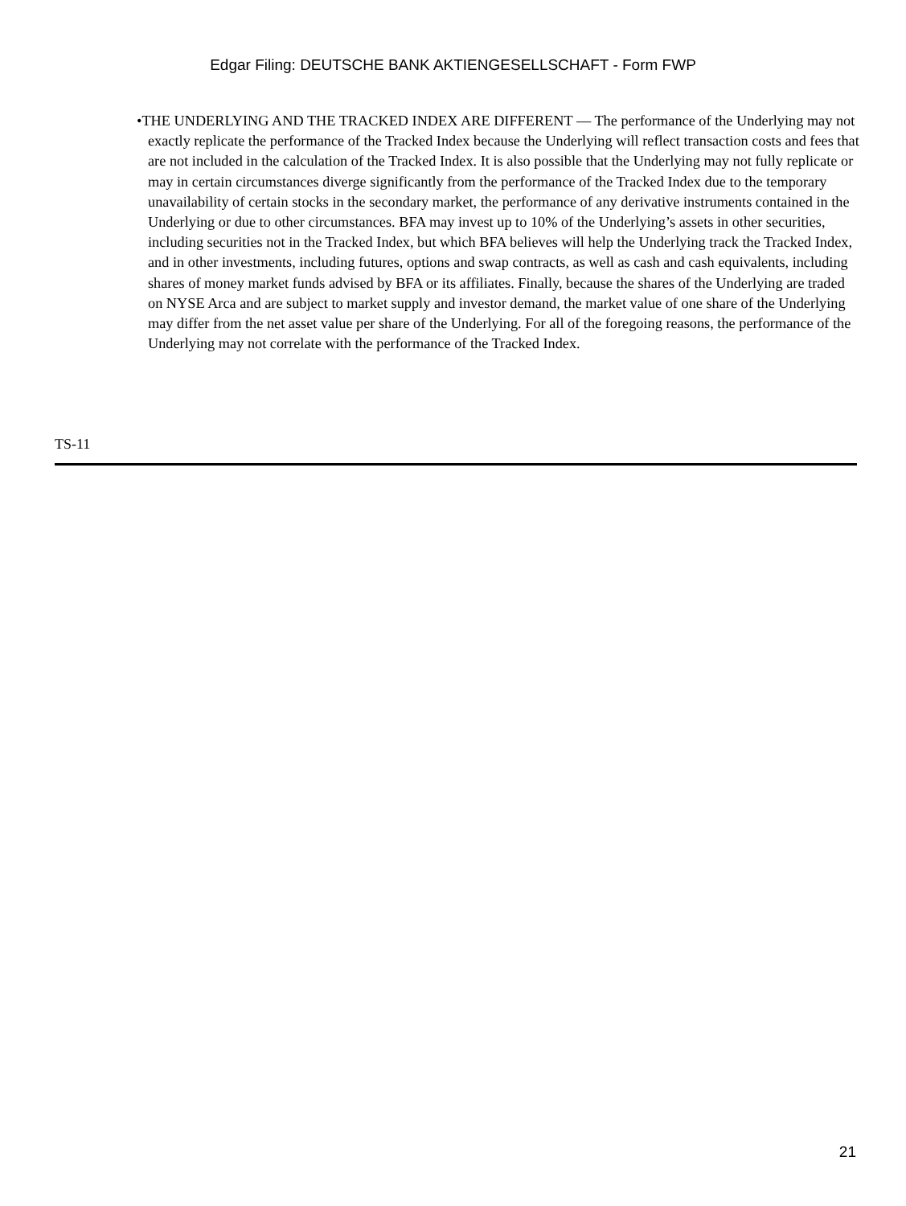Edgar Filing: DEUTSCHE BANK AKTIENGESELLSCHAFT - Form FWP
•THE UNDERLYING AND THE TRACKED INDEX ARE DIFFERENT — The performance of the Underlying may not exactly replicate the performance of the Tracked Index because the Underlying will reflect transaction costs and fees that are not included in the calculation of the Tracked Index. It is also possible that the Underlying may not fully replicate or may in certain circumstances diverge significantly from the performance of the Tracked Index due to the temporary unavailability of certain stocks in the secondary market, the performance of any derivative instruments contained in the Underlying or due to other circumstances. BFA may invest up to 10% of the Underlying’s assets in other securities, including securities not in the Tracked Index, but which BFA believes will help the Underlying track the Tracked Index, and in other investments, including futures, options and swap contracts, as well as cash and cash equivalents, including shares of money market funds advised by BFA or its affiliates. Finally, because the shares of the Underlying are traded on NYSE Arca and are subject to market supply and investor demand, the market value of one share of the Underlying may differ from the net asset value per share of the Underlying. For all of the foregoing reasons, the performance of the Underlying may not correlate with the performance of the Tracked Index.
TS-11
21